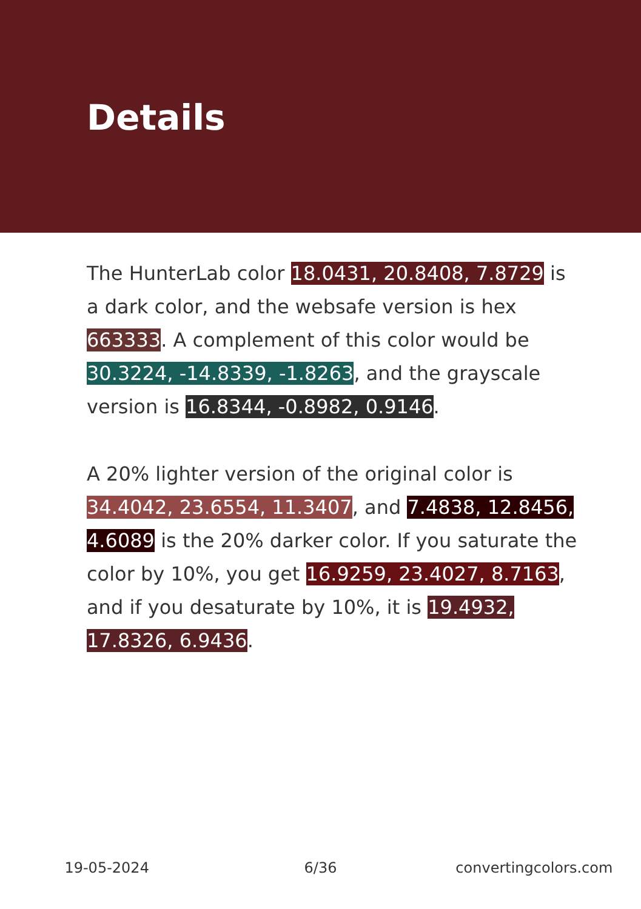Details
The HunterLab color 18.0431, 20.8408, 7.8729 is a dark color, and the websafe version is hex 663333. A complement of this color would be 30.3224, -14.8339, -1.8263, and the grayscale version is 16.8344, -0.8982, 0.9146.
A 20% lighter version of the original color is 34.4042, 23.6554, 11.3407, and 7.4838, 12.8456, 4.6089 is the 20% darker color. If you saturate the color by 10%, you get 16.9259, 23.4027, 8.7163, and if you desaturate by 10%, it is 19.4932, 17.8326, 6.9436.
19-05-2024 6/36 convertingcolors.com